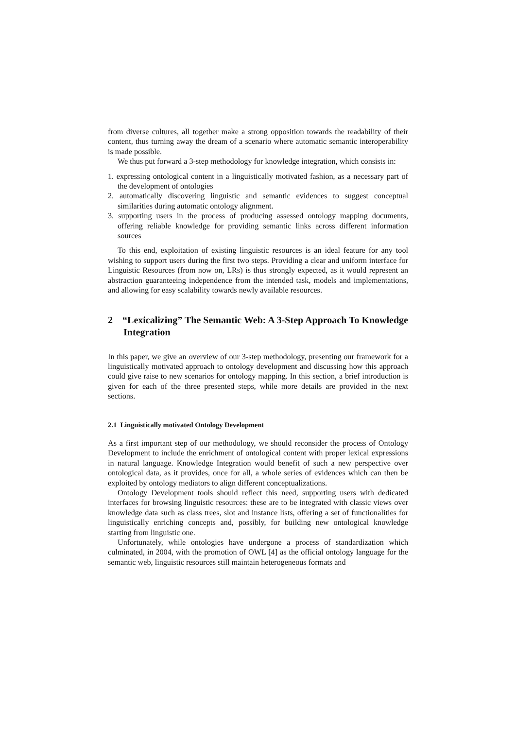from diverse cultures, all together make a strong opposition towards the readability of their content, thus turning away the dream of a scenario where automatic semantic interoperability is made possible.
We thus put forward a 3-step methodology for knowledge integration, which consists in:
1. expressing ontological content in a linguistically motivated fashion, as a necessary part of the development of ontologies
2. automatically discovering linguistic and semantic evidences to suggest conceptual similarities during automatic ontology alignment.
3. supporting users in the process of producing assessed ontology mapping documents, offering reliable knowledge for providing semantic links across different information sources
To this end, exploitation of existing linguistic resources is an ideal feature for any tool wishing to support users during the first two steps. Providing a clear and uniform interface for Linguistic Resources (from now on, LRs) is thus strongly expected, as it would represent an abstraction guaranteeing independence from the intended task, models and implementations, and allowing for easy scalability towards newly available resources.
2 “Lexicalizing” The Semantic Web: A 3-Step Approach To Knowledge Integration
In this paper, we give an overview of our 3-step methodology, presenting our framework for a linguistically motivated approach to ontology development and discussing how this approach could give raise to new scenarios for ontology mapping. In this section, a brief introduction is given for each of the three presented steps, while more details are provided in the next sections.
2.1 Linguistically motivated Ontology Development
As a first important step of our methodology, we should reconsider the process of Ontology Development to include the enrichment of ontological content with proper lexical expressions in natural language. Knowledge Integration would benefit of such a new perspective over ontological data, as it provides, once for all, a whole series of evidences which can then be exploited by ontology mediators to align different conceptualizations.
Ontology Development tools should reflect this need, supporting users with dedicated interfaces for browsing linguistic resources: these are to be integrated with classic views over knowledge data such as class trees, slot and instance lists, offering a set of functionalities for linguistically enriching concepts and, possibly, for building new ontological knowledge starting from linguistic one.
Unfortunately, while ontologies have undergone a process of standardization which culminated, in 2004, with the promotion of OWL [4] as the official ontology language for the semantic web, linguistic resources still maintain heterogeneous formats and